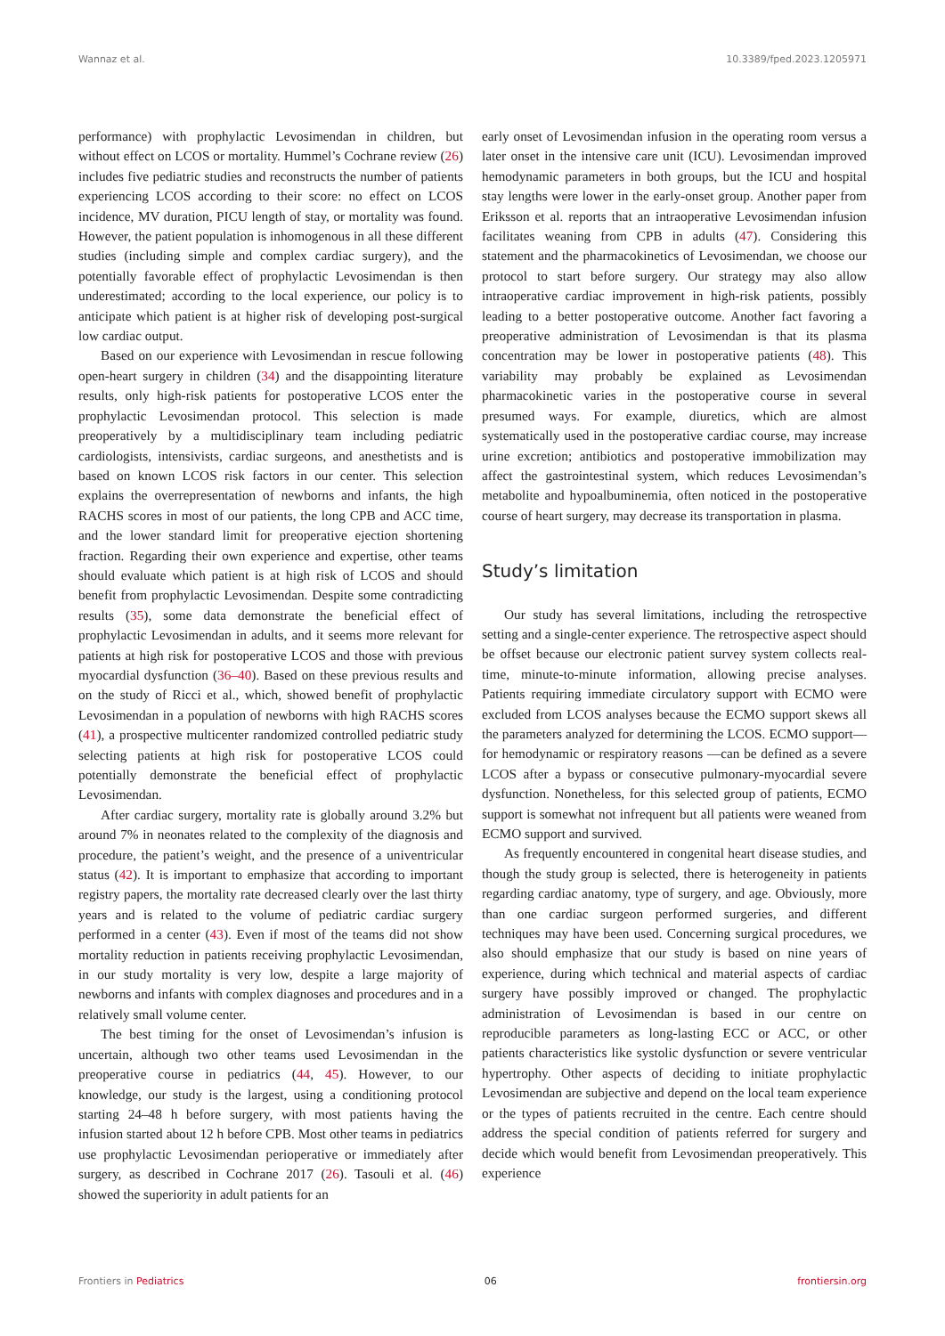Wannaz et al. 10.3389/fped.2023.1205971
performance) with prophylactic Levosimendan in children, but without effect on LCOS or mortality. Hummel’s Cochrane review (26) includes five pediatric studies and reconstructs the number of patients experiencing LCOS according to their score: no effect on LCOS incidence, MV duration, PICU length of stay, or mortality was found. However, the patient population is inhomogenous in all these different studies (including simple and complex cardiac surgery), and the potentially favorable effect of prophylactic Levosimendan is then underestimated; according to the local experience, our policy is to anticipate which patient is at higher risk of developing post-surgical low cardiac output.
Based on our experience with Levosimendan in rescue following open-heart surgery in children (34) and the disappointing literature results, only high-risk patients for postoperative LCOS enter the prophylactic Levosimendan protocol. This selection is made preoperatively by a multidisciplinary team including pediatric cardiologists, intensivists, cardiac surgeons, and anesthetists and is based on known LCOS risk factors in our center. This selection explains the overrepresentation of newborns and infants, the high RACHS scores in most of our patients, the long CPB and ACC time, and the lower standard limit for preoperative ejection shortening fraction. Regarding their own experience and expertise, other teams should evaluate which patient is at high risk of LCOS and should benefit from prophylactic Levosimendan. Despite some contradicting results (35), some data demonstrate the beneficial effect of prophylactic Levosimendan in adults, and it seems more relevant for patients at high risk for postoperative LCOS and those with previous myocardial dysfunction (36–40). Based on these previous results and on the study of Ricci et al., which, showed benefit of prophylactic Levosimendan in a population of newborns with high RACHS scores (41), a prospective multicenter randomized controlled pediatric study selecting patients at high risk for postoperative LCOS could potentially demonstrate the beneficial effect of prophylactic Levosimendan.
After cardiac surgery, mortality rate is globally around 3.2% but around 7% in neonates related to the complexity of the diagnosis and procedure, the patient’s weight, and the presence of a univentricular status (42). It is important to emphasize that according to important registry papers, the mortality rate decreased clearly over the last thirty years and is related to the volume of pediatric cardiac surgery performed in a center (43). Even if most of the teams did not show mortality reduction in patients receiving prophylactic Levosimendan, in our study mortality is very low, despite a large majority of newborns and infants with complex diagnoses and procedures and in a relatively small volume center.
The best timing for the onset of Levosimendan’s infusion is uncertain, although two other teams used Levosimendan in the preoperative course in pediatrics (44, 45). However, to our knowledge, our study is the largest, using a conditioning protocol starting 24–48 h before surgery, with most patients having the infusion started about 12 h before CPB. Most other teams in pediatrics use prophylactic Levosimendan perioperative or immediately after surgery, as described in Cochrane 2017 (26). Tasouli et al. (46) showed the superiority in adult patients for an
early onset of Levosimendan infusion in the operating room versus a later onset in the intensive care unit (ICU). Levosimendan improved hemodynamic parameters in both groups, but the ICU and hospital stay lengths were lower in the early-onset group. Another paper from Eriksson et al. reports that an intraoperative Levosimendan infusion facilitates weaning from CPB in adults (47). Considering this statement and the pharmacokinetics of Levosimendan, we choose our protocol to start before surgery. Our strategy may also allow intraoperative cardiac improvement in high-risk patients, possibly leading to a better postoperative outcome. Another fact favoring a preoperative administration of Levosimendan is that its plasma concentration may be lower in postoperative patients (48). This variability may probably be explained as Levosimendan pharmacokinetic varies in the postoperative course in several presumed ways. For example, diuretics, which are almost systematically used in the postoperative cardiac course, may increase urine excretion; antibiotics and postoperative immobilization may affect the gastrointestinal system, which reduces Levosimendan’s metabolite and hypoalbuminemia, often noticed in the postoperative course of heart surgery, may decrease its transportation in plasma.
Study’s limitation
Our study has several limitations, including the retrospective setting and a single-center experience. The retrospective aspect should be offset because our electronic patient survey system collects real-time, minute-to-minute information, allowing precise analyses. Patients requiring immediate circulatory support with ECMO were excluded from LCOS analyses because the ECMO support skews all the parameters analyzed for determining the LCOS. ECMO support—for hemodynamic or respiratory reasons —can be defined as a severe LCOS after a bypass or consecutive pulmonary-myocardial severe dysfunction. Nonetheless, for this selected group of patients, ECMO support is somewhat not infrequent but all patients were weaned from ECMO support and survived.
As frequently encountered in congenital heart disease studies, and though the study group is selected, there is heterogeneity in patients regarding cardiac anatomy, type of surgery, and age. Obviously, more than one cardiac surgeon performed surgeries, and different techniques may have been used. Concerning surgical procedures, we also should emphasize that our study is based on nine years of experience, during which technical and material aspects of cardiac surgery have possibly improved or changed. The prophylactic administration of Levosimendan is based in our centre on reproducible parameters as long-lasting ECC or ACC, or other patients characteristics like systolic dysfunction or severe ventricular hypertrophy. Other aspects of deciding to initiate prophylactic Levosimendan are subjective and depend on the local team experience or the types of patients recruited in the centre. Each centre should address the special condition of patients referred for surgery and decide which would benefit from Levosimendan preoperatively. This experience
Frontiers in Pediatrics 06 frontiersin.org